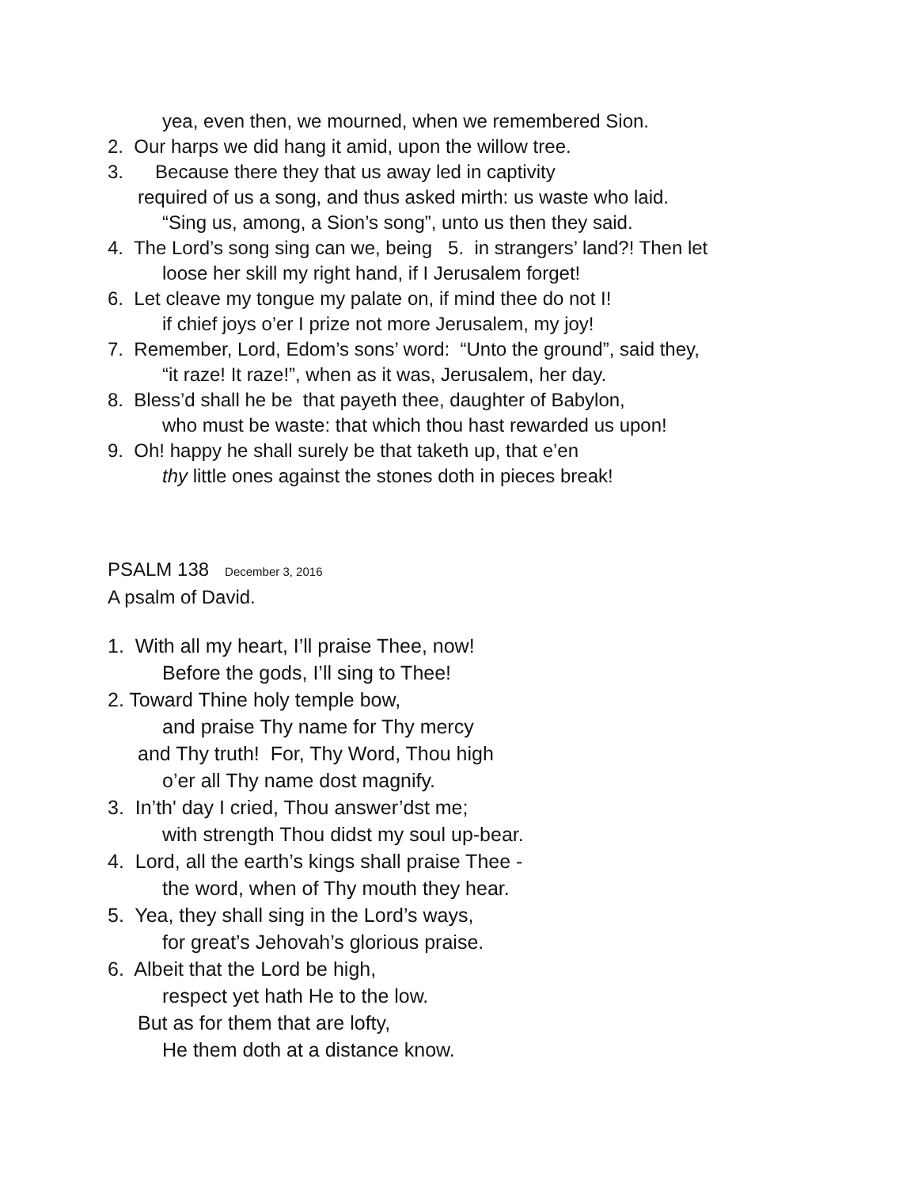yea, even then, we mourned, when we remembered Sion.
2. Our harps we did hang it amid, upon the willow tree.
3. Because there they that us away led in captivity
required of us a song, and thus asked mirth: us waste who laid.
“Sing us, among, a Sion’s song”, unto us then they said.
4. The Lord’s song sing can we, being 5. in strangers’ land?! Then let
loose her skill my right hand, if I Jerusalem forget!
6. Let cleave my tongue my palate on, if mind thee do not I!
if chief joys o’er I prize not more Jerusalem, my joy!
7. Remember, Lord, Edom’s sons’ word: “Unto the ground”, said they,
“it raze! It raze!”, when as it was, Jerusalem, her day.
8. Bless’d shall he be that payeth thee, daughter of Babylon,
who must be waste: that which thou hast rewarded us upon!
9. Oh! happy he shall surely be that taketh up, that e’en
thy little ones against the stones doth in pieces break!
PSALM 138 December 3, 2016
A psalm of David.
1. With all my heart, I’ll praise Thee, now!
Before the gods, I’ll sing to Thee!
2. Toward Thine holy temple bow,
and praise Thy name for Thy mercy
and Thy truth! For, Thy Word, Thou high
o’er all Thy name dost magnify.
3. In’th' day I cried, Thou answer’dst me;
with strength Thou didst my soul up-bear.
4. Lord, all the earth’s kings shall praise Thee -
the word, when of Thy mouth they hear.
5. Yea, they shall sing in the Lord’s ways,
for great’s Jehovah’s glorious praise.
6. Albeit that the Lord be high,
respect yet hath He to the low.
But as for them that are lofty,
He them doth at a distance know.